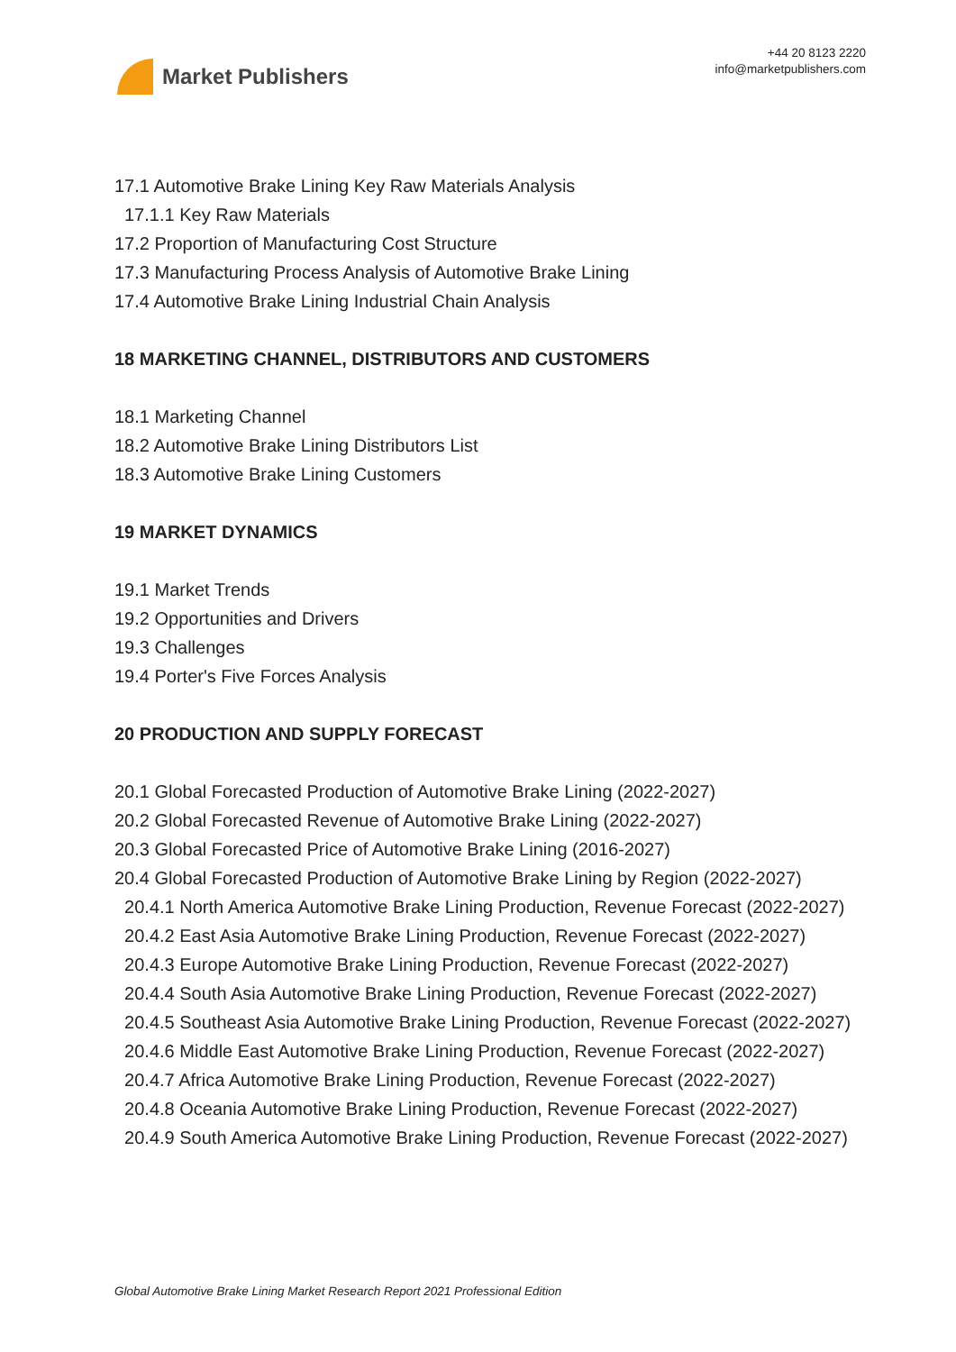Market Publishers
+44 20 8123 2220
info@marketpublishers.com
17.1 Automotive Brake Lining Key Raw Materials Analysis
17.1.1 Key Raw Materials
17.2 Proportion of Manufacturing Cost Structure
17.3 Manufacturing Process Analysis of Automotive Brake Lining
17.4 Automotive Brake Lining Industrial Chain Analysis
18 MARKETING CHANNEL, DISTRIBUTORS AND CUSTOMERS
18.1 Marketing Channel
18.2 Automotive Brake Lining Distributors List
18.3 Automotive Brake Lining Customers
19 MARKET DYNAMICS
19.1 Market Trends
19.2 Opportunities and Drivers
19.3 Challenges
19.4 Porter's Five Forces Analysis
20 PRODUCTION AND SUPPLY FORECAST
20.1 Global Forecasted Production of Automotive Brake Lining (2022-2027)
20.2 Global Forecasted Revenue of Automotive Brake Lining (2022-2027)
20.3 Global Forecasted Price of Automotive Brake Lining (2016-2027)
20.4 Global Forecasted Production of Automotive Brake Lining by Region (2022-2027)
20.4.1 North America Automotive Brake Lining Production, Revenue Forecast (2022-2027)
20.4.2 East Asia Automotive Brake Lining Production, Revenue Forecast (2022-2027)
20.4.3 Europe Automotive Brake Lining Production, Revenue Forecast (2022-2027)
20.4.4 South Asia Automotive Brake Lining Production, Revenue Forecast (2022-2027)
20.4.5 Southeast Asia Automotive Brake Lining Production, Revenue Forecast (2022-2027)
20.4.6 Middle East Automotive Brake Lining Production, Revenue Forecast (2022-2027)
20.4.7 Africa Automotive Brake Lining Production, Revenue Forecast (2022-2027)
20.4.8 Oceania Automotive Brake Lining Production, Revenue Forecast (2022-2027)
20.4.9 South America Automotive Brake Lining Production, Revenue Forecast (2022-2027)
Global Automotive Brake Lining Market Research Report 2021 Professional Edition